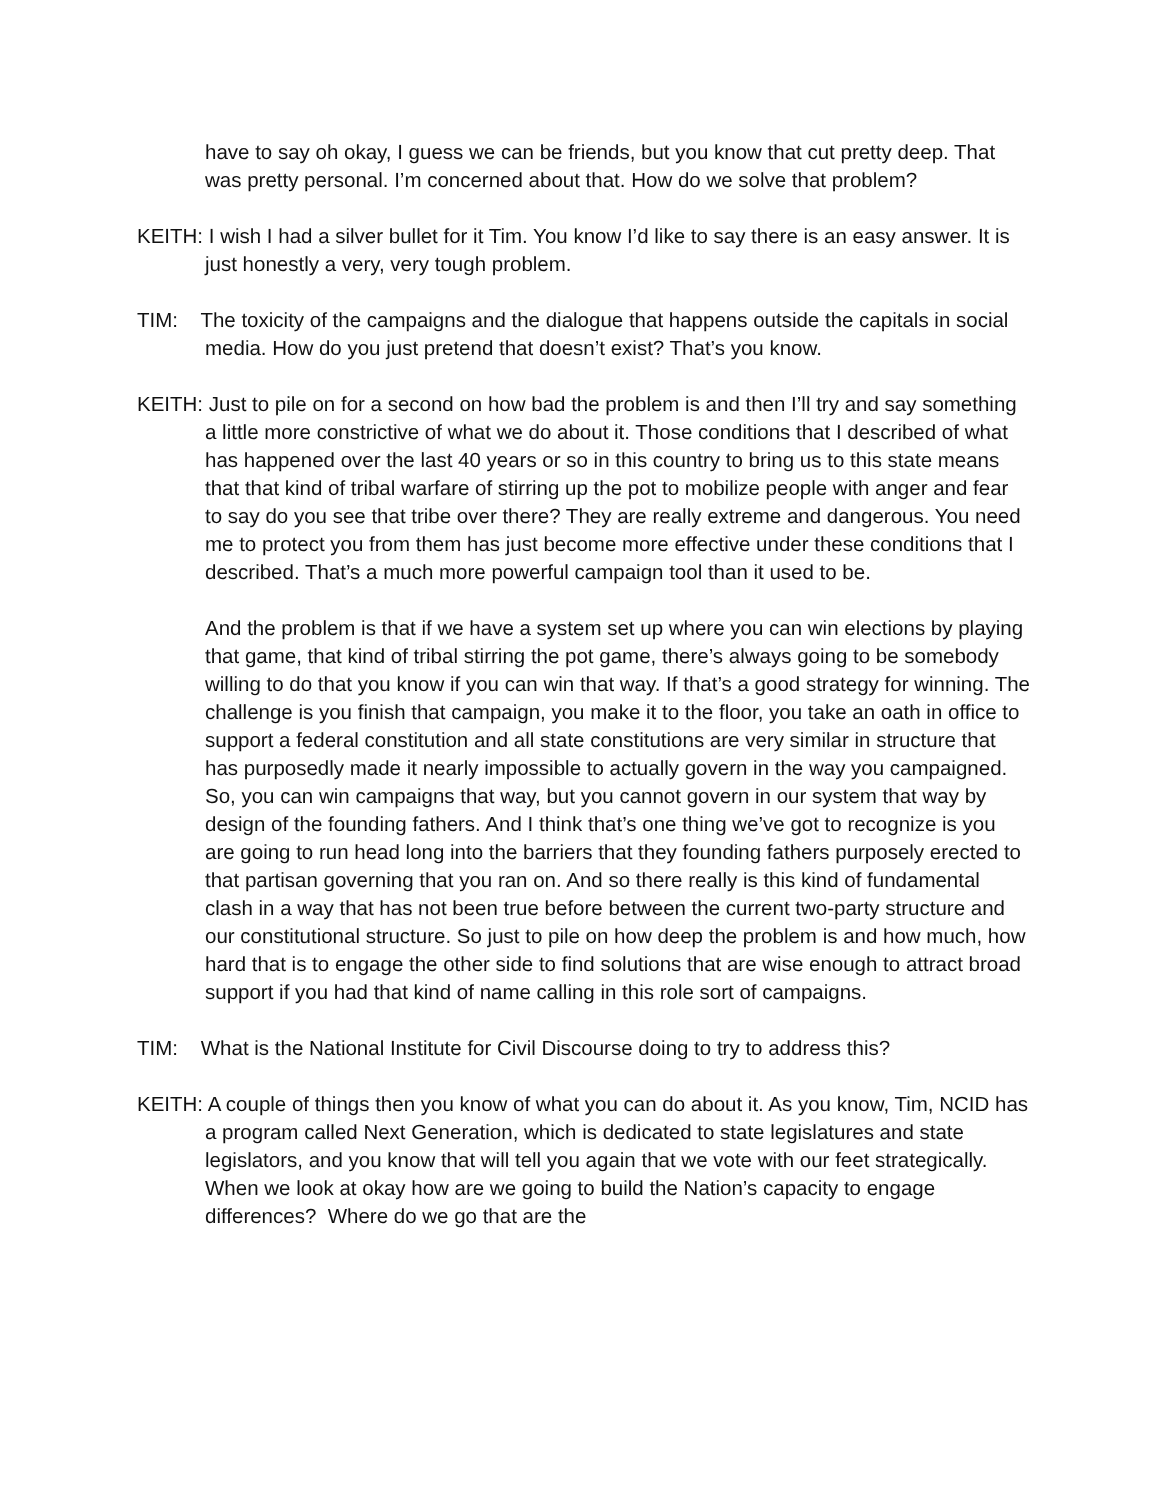have to say oh okay, I guess we can be friends, but you know that cut pretty deep. That was pretty personal. I’m concerned about that. How do we solve that problem?
KEITH: I wish I had a silver bullet for it Tim. You know I’d like to say there is an easy answer. It is just honestly a very, very tough problem.
TIM: The toxicity of the campaigns and the dialogue that happens outside the capitals in social media. How do you just pretend that doesn’t exist? That’s you know.
KEITH: Just to pile on for a second on how bad the problem is and then I’ll try and say something a little more constrictive of what we do about it. Those conditions that I described of what has happened over the last 40 years or so in this country to bring us to this state means that that kind of tribal warfare of stirring up the pot to mobilize people with anger and fear to say do you see that tribe over there? They are really extreme and dangerous. You need me to protect you from them has just become more effective under these conditions that I described. That’s a much more powerful campaign tool than it used to be.
And the problem is that if we have a system set up where you can win elections by playing that game, that kind of tribal stirring the pot game, there’s always going to be somebody willing to do that you know if you can win that way. If that’s a good strategy for winning. The challenge is you finish that campaign, you make it to the floor, you take an oath in office to support a federal constitution and all state constitutions are very similar in structure that has purposedly made it nearly impossible to actually govern in the way you campaigned. So, you can win campaigns that way, but you cannot govern in our system that way by design of the founding fathers. And I think that’s one thing we’ve got to recognize is you are going to run head long into the barriers that they founding fathers purposely erected to that partisan governing that you ran on. And so there really is this kind of fundamental clash in a way that has not been true before between the current two-party structure and our constitutional structure. So just to pile on how deep the problem is and how much, how hard that is to engage the other side to find solutions that are wise enough to attract broad support if you had that kind of name calling in this role sort of campaigns.
TIM: What is the National Institute for Civil Discourse doing to try to address this?
KEITH: A couple of things then you know of what you can do about it. As you know, Tim, NCID has a program called Next Generation, which is dedicated to state legislatures and state legislators, and you know that will tell you again that we vote with our feet strategically. When we look at okay how are we going to build the Nation’s capacity to engage differences? Where do we go that are the